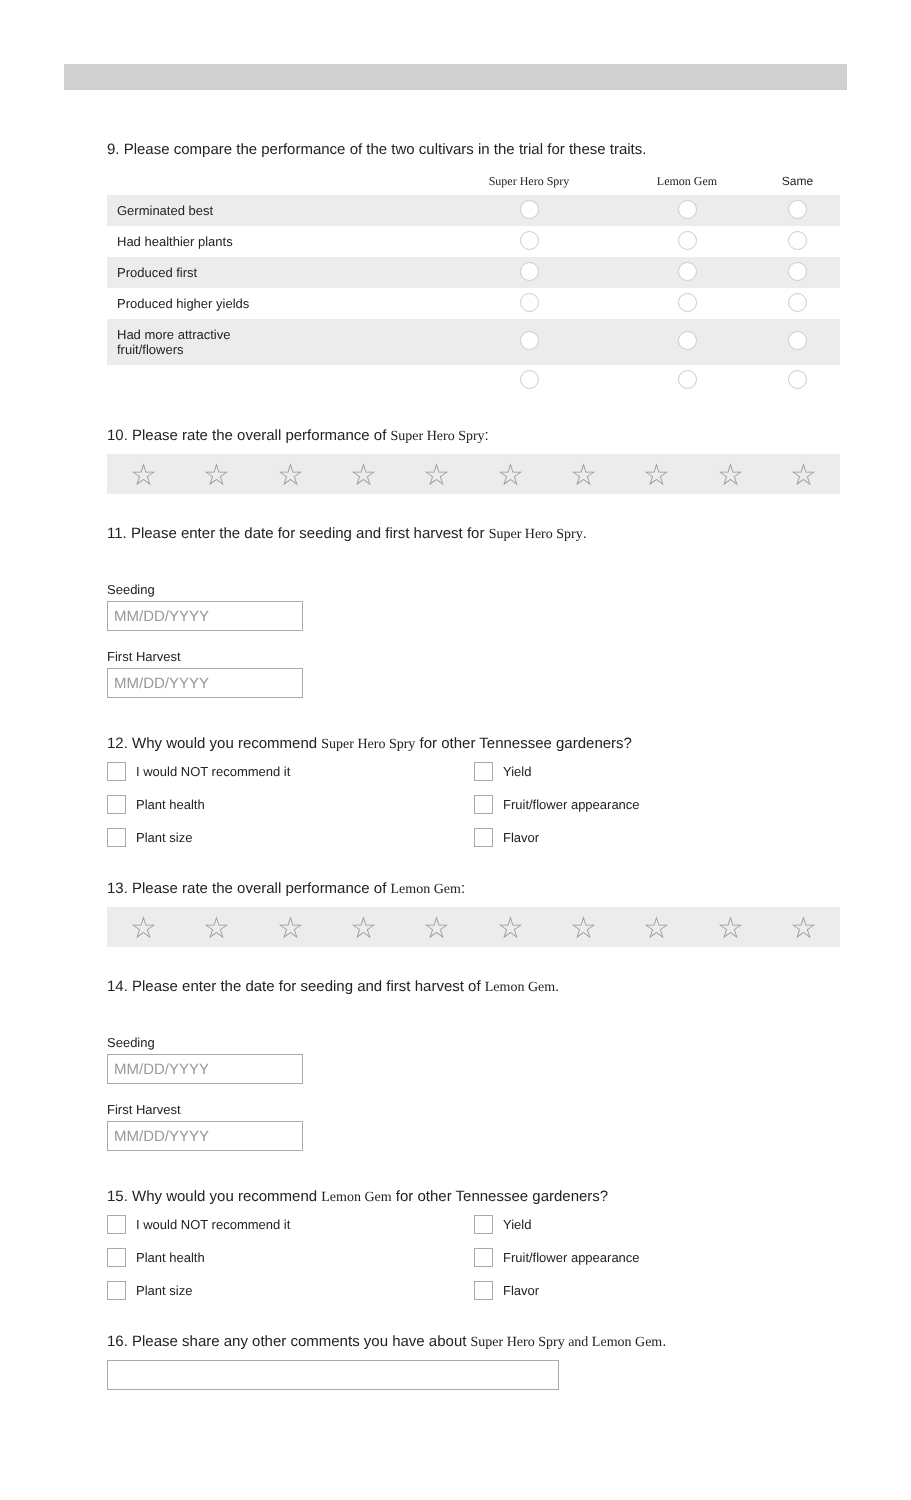9. Please compare the performance of the two cultivars in the trial for these traits.
| | Super Hero Spry | Lemon Gem | Same |
| --- | --- | --- | --- |
| Germinated best | | | |
| Had healthier plants | | | |
| Produced first | | | |
| Produced higher yields | | | |
| Had more attractive fruit/flowers | | | |
10. Please rate the overall performance of Super Hero Spry:
☆ ☆ ☆ ☆ ☆ ☆ ☆ ☆ ☆ ☆
11. Please enter the date for seeding and first harvest for Super Hero Spry.
Seeding
MM/DD/YYYY
First Harvest
MM/DD/YYYY
12. Why would you recommend Super Hero Spry for other Tennessee gardeners?
I would NOT recommend it Yield Plant health Fruit/flower appearance Plant size Flavor
13. Please rate the overall performance of Lemon Gem:
☆ ☆ ☆ ☆ ☆ ☆ ☆ ☆ ☆ ☆
14. Please enter the date for seeding and first harvest of Lemon Gem.
Seeding
MM/DD/YYYY
First Harvest
MM/DD/YYYY
15. Why would you recommend Lemon Gem for other Tennessee gardeners?
I would NOT recommend it Yield Plant health Fruit/flower appearance Plant size Flavor
16. Please share any other comments you have about Super Hero Spry and Lemon Gem.